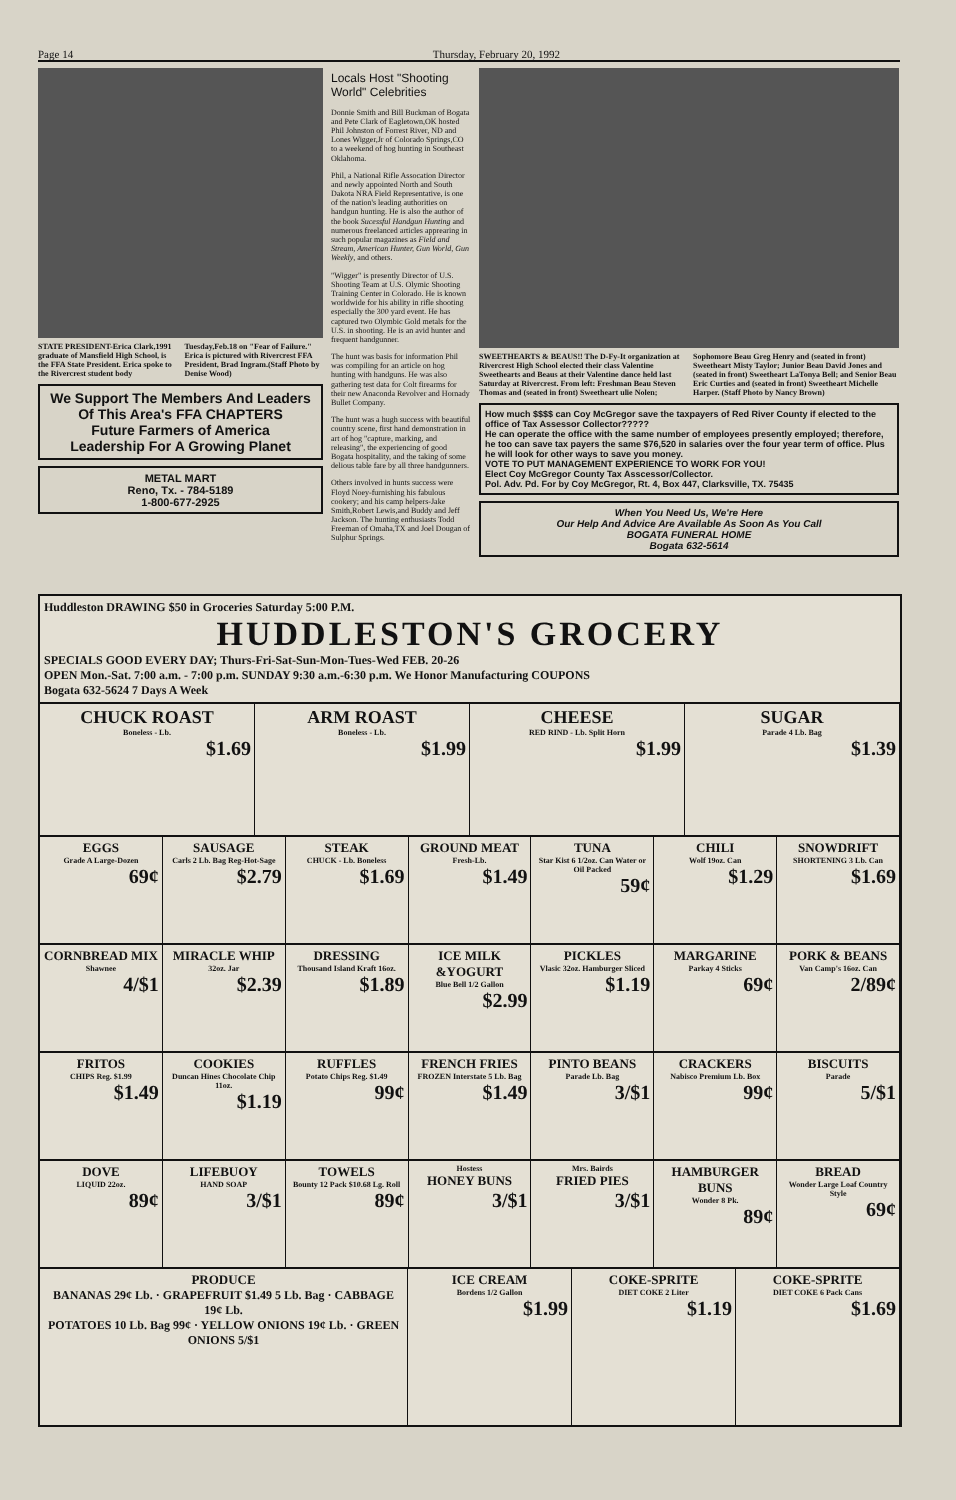Page 14 Thursday, February 20, 1992
STATE PRESIDENT-Erica Clark,1991 graduate of Mansfield High School, is the FFA State President. Erica spoke to the Rivercrest student body Tuesday,Feb.18 on "Fear of Failure." Erica is pictured with Rivercrest FFA President, Brad Ingram.(Staff Photo by Denise Wood)
We Support The Members And Leaders Of This Area's FFA CHAPTERS
Future Farmers of America
Leadership For A Growing Planet
METAL MART
Reno, Tx. - 784-5189
1-800-677-2925
Locals Host "Shooting World" Celebrities
Donnie Smith and Bill Buckman of Bogata and Pete Clark of Eagletown,OK hosted Phil Johnston of Forrest River, ND and Lones Wigger,Jr of Colorado Springs,CO to a weekend of hog hunting in Southeast Oklahoma.
Phil, a National Rifle Assocation Director and newly appointed North and South Dakota NRA Field Representative, is one of the nation's leading authorities on handgun hunting. He is also the author of the book Sucessful Handgun Hunting and numerous freelanced articles apprearing in such popular magazines as Field and Stream, American Hunter, Gun World, Gun Weekly, and others.
"Wigger" is presently Director of U.S. Shooting Team at U.S. Olymic Shooting Training Center in Colorado. He is known worldwide for his ability in rifle shooting especially the 300 yard event. He has captured two Olymbic Gold metals for the U.S. in shooting. He is an avid hunter and frequent handgunner.
The hunt was basis for information Phil was compiling for an article on hog hunting with handguns. He was also gathering test data for Colt firearms for their new Anaconda Revolver and Hornady Bullet Company.
The hunt was a hugh success with beautiful country scene, first hand demonstration in art of hog "capture, marking, and releasing", the experiencing of good Bogata hospitality, and the taking of some delious table fare by all three handgunners.
Others involved in hunts success were Floyd Noey-furnishing his fabulous cookery; and his camp helpers-Jake Smith,Robert Lewis,and Buddy and Jeff Jackson. The hunting enthusiasts Todd Freeman of Omaha,TX and Joel Dougan of Sulphur Springs.
SWEETHEARTS & BEAUS!! The D-Fy-It organization at Rivercrest High School elected their class Valentine Sweethearts and Beaus at their Valentine dance held last Saturday at Rivercrest. From left: Freshman Beau Steven Thomas and (seated in front) Sweetheart ulie Nolen; Sophomore Beau Greg Henry and (seated in front) Sweetheart Misty Taylor; Junior Beau David Jones and (seated in front) Sweetheart LaTonya Bell; and Senior Beau Eric Curties and (seated in front) Sweetheart Michelle Harper. (Staff Photo by Nancy Brown)
How much $$$$ can Coy McGregor save the taxpayers of Red River County if elected to the office of Tax Assessor Collector?????
He can operate the office with the same number of employees presently employed; therefore, he too can save tax payers the same $76,520 in salaries over the four year term of office. Plus he will look for other ways to save you money.
VOTE TO PUT MANAGEMENT EXPERIENCE TO WORK FOR YOU!
Elect Coy McGregor County Tax Asscessor/Collector.
Pol. Adv. Pd. For by Coy McGregor, Rt. 4, Box 447, Clarksville, TX. 75435
When You Need Us, We're Here
Our Help And Advice Are Available As Soon As You Call
BOGATA FUNERAL HOME
Bogata 632-5614
Huddleston DRAWING $50 in Groceries Saturday 5:00 P.M.
HUDDLESTON'S GROCERY
SPECIALS GOOD EVERY DAY; Thurs-Fri-Sat-Sun-Mon-Tues-Wed FEB. 20-26
OPEN Mon.-Sat. 7:00 a.m. - 7:00 p.m. SUNDAY 9:30 a.m.-6:30 p.m. We Honor Manufacturing COUPONS
Bogata 632-5624 7 Days A Week
CHUCK ROAST
Boneless - Lb.
$1.69
ARM ROAST
Boneless - Lb.
$1.99
CHEESE
RED RIND - Lb. Split Horn
$1.99
SUGAR
Parade 4 Lb. Bag
$1.39
EGGS
Grade A Large-Dozen
69¢
SAUSAGE
Carls 2 Lb. Bag Reg-Hot-Sage
$2.79
STEAK
CHUCK - Lb. Boneless
$1.69
GROUND MEAT
Fresh-Lb.
$1.49
TUNA
Star Kist 6 1/2oz. Can Water or Oil Packed
59¢
CHILI
Wolf 19oz. Can
$1.29
SNOWDRIFT
SHORTENING 3 Lb. Can
$1.69
CORNBREAD MIX
Shawnee
4/$1
MIRACLE WHIP
32oz. Jar
$2.39
DRESSING
Thousand Island Kraft 16oz.
$1.89
ICE MILK &YOGURT
Blue Bell 1/2 Gallon
$2.99
PICKLES
Vlasic 32oz. Hamburger Sliced
$1.19
MARGARINE
Parkay 4 Sticks
69¢
PORK & BEANS
Van Camp's 16oz. Can
2/89¢
FRITOS
CHIPS Reg. $1.99
$1.49
COOKIES
Duncan Hines Chocolate Chip 11oz.
$1.19
RUFFLES
Potato Chips Reg. $1.49
99¢
FRENCH FRIES
FROZEN Interstate 5 Lb. Bag
$1.49
PINTO BEANS
Parade Lb. Bag
3/$1
CRACKERS
Nabisco Premium Lb. Box
99¢
BISCUITS
Parade
5/$1
DOVE
LIQUID 22oz.
89¢
LIFEBUOY
HAND SOAP
3/$1
TOWELS
Bounty 12 Pack $10.68 Lg. Roll
89¢
Hostess
HONEY BUNS
3/$1
Mrs. Bairds
FRIED PIES
3/$1
HAMBURGER BUNS
Wonder 8 Pk.
89¢
BREAD
Wonder Large Loaf Country Style
69¢
PRODUCE
BANANAS 29¢ Lb. · GRAPEFRUIT $1.49 5 Lb. Bag · CABBAGE 19¢ Lb.
POTATOES 10 Lb. Bag 99¢ · YELLOW ONIONS 19¢ Lb. · GREEN ONIONS 5/$1
ICE CREAM
Bordens 1/2 Gallon
$1.99
COKE-SPRITE
DIET COKE 2 Liter
$1.19
COKE-SPRITE
DIET COKE 6 Pack Cans
$1.69